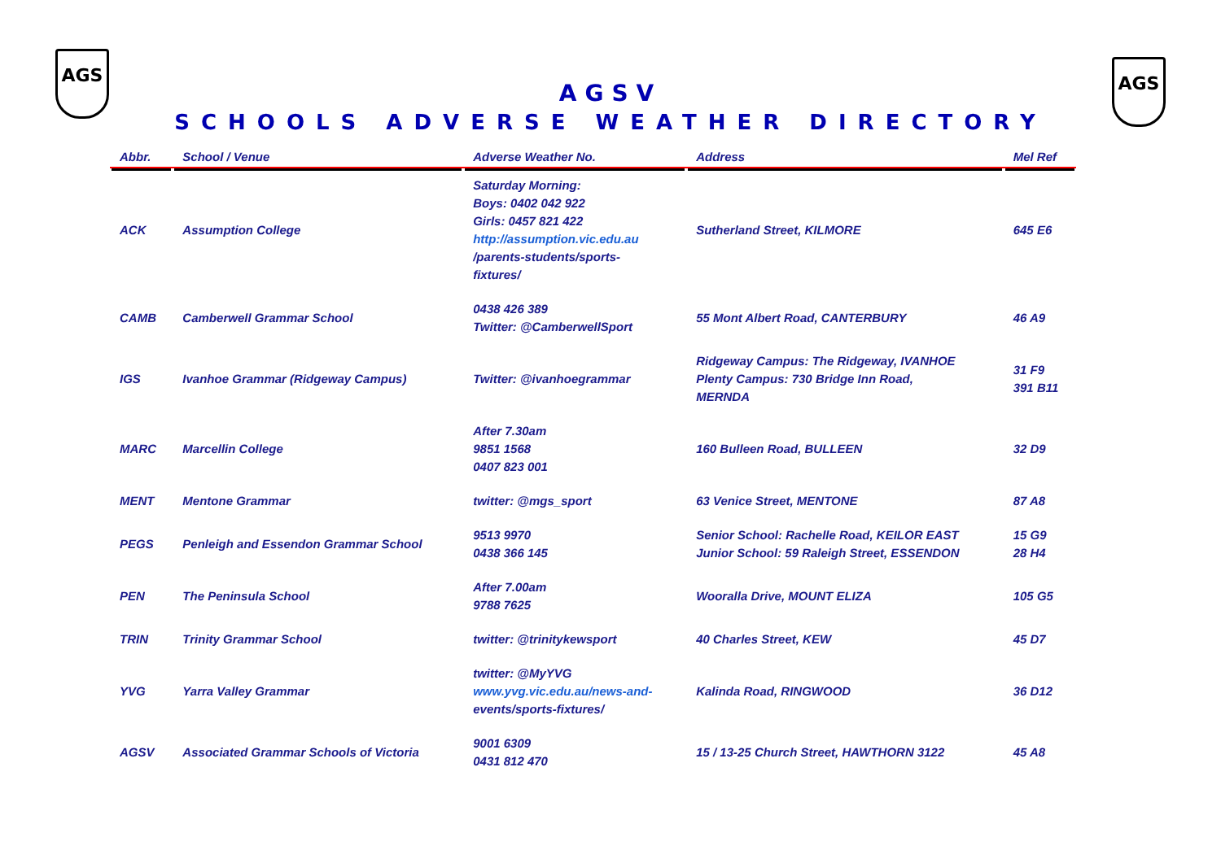AGS AGS
AGSV
SCHOOLS ADVERSE WEATHER DIRECTORY
| Abbr. | School / Venue | Adverse Weather No. | Address | Mel Ref |
| --- | --- | --- | --- | --- |
| ACK | Assumption College | Saturday Morning: Boys: 0402 042 922 Girls: 0457 821 422 http://assumption.vic.edu.au /parents-students/sports- fixtures/ | Sutherland Street, KILMORE | 645 E6 |
| CAMB | Camberwell Grammar School | 0438 426 389 Twitter: @CamberwellSport | 55 Mont Albert Road, CANTERBURY | 46 A9 |
| IGS | Ivanhoe Grammar (Ridgeway Campus) | Twitter: @ivanhoegrammar | Ridgeway Campus: The Ridgeway, IVANHOE Plenty Campus: 730 Bridge Inn Road, MERNDA | 31 F9 391 B11 |
| MARC | Marcellin College | After 7.30am 9851 1568 0407 823 001 | 160 Bulleen Road, BULLEEN | 32 D9 |
| MENT | Mentone Grammar | twitter: @mgs_sport | 63 Venice Street, MENTONE | 87 A8 |
| PEGS | Penleigh and Essendon Grammar School | 9513 9970 0438 366 145 | Senior School: Rachelle Road, KEILOR EAST Junior School: 59 Raleigh Street, ESSENDON | 15 G9 28 H4 |
| PEN | The Peninsula School | After 7.00am 9788 7625 | Wooralla Drive, MOUNT ELIZA | 105 G5 |
| TRIN | Trinity Grammar School | twitter: @trinitykewsport | 40 Charles Street, KEW | 45 D7 |
| YVG | Yarra Valley Grammar | twitter: @MyYVG www.yvg.vic.edu.au/news-and- events/sports-fixtures/ | Kalinda Road, RINGWOOD | 36 D12 |
| AGSV | Associated Grammar Schools of Victoria | 9001 6309 0431 812 470 | 15 / 13-25 Church Street, HAWTHORN 3122 | 45 A8 |